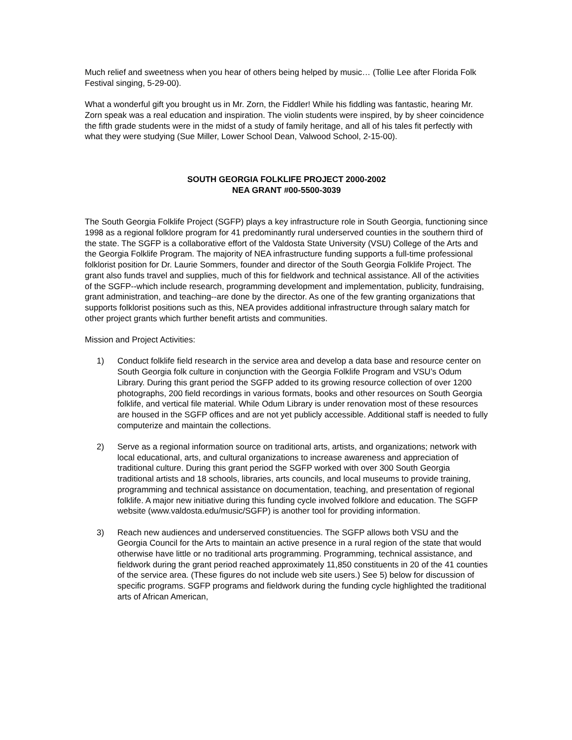Much relief and sweetness when you hear of others being helped by music… (Tollie Lee after Florida Folk Festival singing, 5-29-00).
What a wonderful gift you brought us in Mr. Zorn, the Fiddler! While his fiddling was fantastic, hearing Mr. Zorn speak was a real education and inspiration. The violin students were inspired, by by sheer coincidence the fifth grade students were in the midst of a study of family heritage, and all of his tales fit perfectly with what they were studying (Sue Miller, Lower School Dean, Valwood School, 2-15-00).
SOUTH GEORGIA FOLKLIFE PROJECT 2000-2002
NEA GRANT #00-5500-3039
The South Georgia Folklife Project (SGFP) plays a key infrastructure role in South Georgia, functioning since 1998 as a regional folklore program for 41 predominantly rural underserved counties in the southern third of the state. The SGFP is a collaborative effort of the Valdosta State University (VSU) College of the Arts and the Georgia Folklife Program. The majority of NEA infrastructure funding supports a full-time professional folklorist position for Dr. Laurie Sommers, founder and director of the South Georgia Folklife Project. The grant also funds travel and supplies, much of this for fieldwork and technical assistance. All of the activities of the SGFP--which include research, programming development and implementation, publicity, fundraising, grant administration, and teaching--are done by the director. As one of the few granting organizations that supports folklorist positions such as this, NEA provides additional infrastructure through salary match for other project grants which further benefit artists and communities.
Mission and Project Activities:
1) Conduct folklife field research in the service area and develop a data base and resource center on South Georgia folk culture in conjunction with the Georgia Folklife Program and VSU’s Odum Library. During this grant period the SGFP added to its growing resource collection of over 1200 photographs, 200 field recordings in various formats, books and other resources on South Georgia folklife, and vertical file material. While Odum Library is under renovation most of these resources are housed in the SGFP offices and are not yet publicly accessible. Additional staff is needed to fully computerize and maintain the collections.
2) Serve as a regional information source on traditional arts, artists, and organizations; network with local educational, arts, and cultural organizations to increase awareness and appreciation of traditional culture. During this grant period the SGFP worked with over 300 South Georgia traditional artists and 18 schools, libraries, arts councils, and local museums to provide training, programming and technical assistance on documentation, teaching, and presentation of regional folklife. A major new initiative during this funding cycle involved folklore and education. The SGFP website (www.valdosta.edu/music/SGFP) is another tool for providing information.
3) Reach new audiences and underserved constituencies. The SGFP allows both VSU and the Georgia Council for the Arts to maintain an active presence in a rural region of the state that would otherwise have little or no traditional arts programming. Programming, technical assistance, and fieldwork during the grant period reached approximately 11,850 constituents in 20 of the 41 counties of the service area. (These figures do not include web site users.) See 5) below for discussion of specific programs. SGFP programs and fieldwork during the funding cycle highlighted the traditional arts of African American,